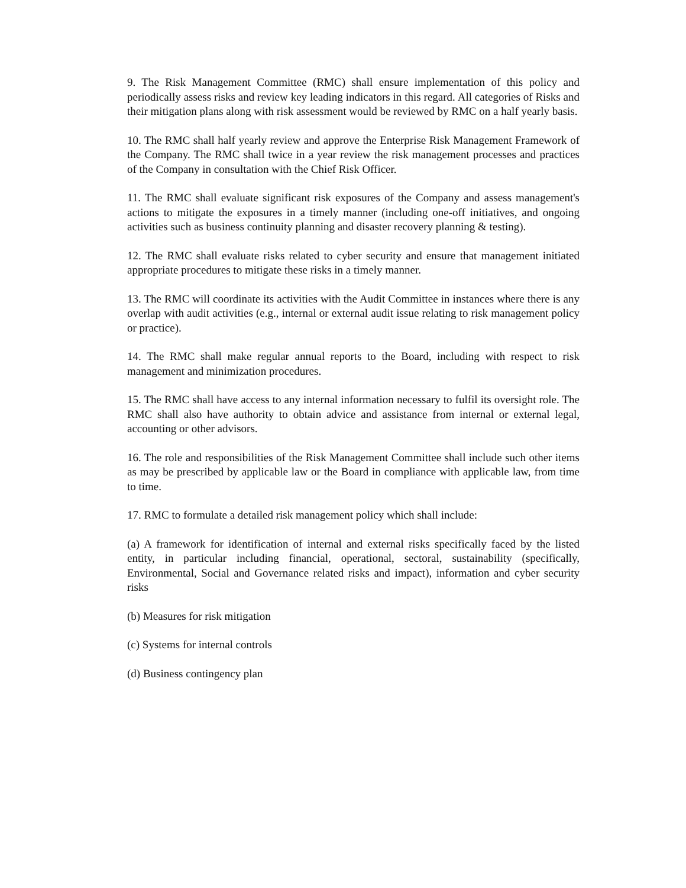9. The Risk Management Committee (RMC) shall ensure implementation of this policy and periodically assess risks and review key leading indicators in this regard. All categories of Risks and their mitigation plans along with risk assessment would be reviewed by RMC on a half yearly basis.
10. The RMC shall half yearly review and approve the Enterprise Risk Management Framework of the Company. The RMC shall twice in a year review the risk management processes and practices of the Company in consultation with the Chief Risk Officer.
11. The RMC shall evaluate significant risk exposures of the Company and assess management's actions to mitigate the exposures in a timely manner (including one-off initiatives, and ongoing activities such as business continuity planning and disaster recovery planning & testing).
12. The RMC shall evaluate risks related to cyber security and ensure that management initiated appropriate procedures to mitigate these risks in a timely manner.
13. The RMC will coordinate its activities with the Audit Committee in instances where there is any overlap with audit activities (e.g., internal or external audit issue relating to risk management policy or practice).
14. The RMC shall make regular annual reports to the Board, including with respect to risk management and minimization procedures.
15. The RMC shall have access to any internal information necessary to fulfil its oversight role. The RMC shall also have authority to obtain advice and assistance from internal or external legal, accounting or other advisors.
16. The role and responsibilities of the Risk Management Committee shall include such other items as may be prescribed by applicable law or the Board in compliance with applicable law, from time to time.
17. RMC to formulate a detailed risk management policy which shall include:
(a) A framework for identification of internal and external risks specifically faced by the listed entity, in particular including financial, operational, sectoral, sustainability (specifically, Environmental, Social and Governance related risks and impact), information and cyber security risks
(b) Measures for risk mitigation
(c) Systems for internal controls
(d) Business contingency plan